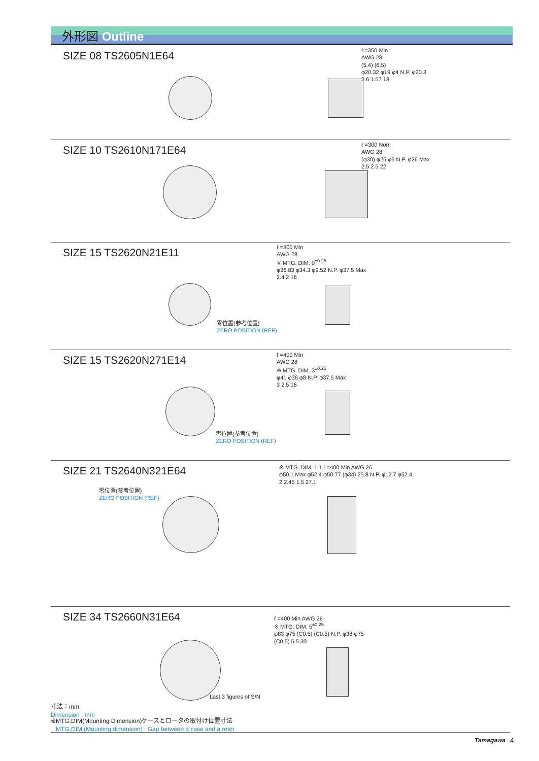外形図 Outline
SIZE 08 TS2605N1E64
ℓ =350 Min
AWG 28
(5.4) (6.5)
φ20.32 φ19 φ4 N.P. φ20.3
2.6 1.57 18
SIZE 10 TS2610N171E64
ℓ =300 Nom
AWG 28
(φ30) φ25 φ6 N.P. φ26 Max
2.5 2.5 22
SIZE 15 TS2620N21E11
ℓ =300 Min
AWG 28
※ MTG. DIM. 0<sup>±0.25</sup>
φ36.83 φ34.3 φ9.52 N.P. φ37.5 Max
2.4 2 16
零位置(参考位置)
ZERO POSITION (REF)
SIZE 15 TS2620N271E14
ℓ =400 Min
AWG 28
※ MTG. DIM. 3<sup>±0.25</sup>
φ41 φ36 φ8 N.P. φ37.5 Max
3 2.5 16
零位置(参考位置)
ZERO POSITION (REF)
SIZE 21 TS2640N321E64
零位置(参考位置)
ZERO POSITION (REF)
※ MTG. DIM. 1.1 ℓ =400 Min AWG 26
φ50.1 Max φ52.4 φ50.77 (φ34) 25.8 N.P. φ12.7 φ52.4
2 2.45 1.5 27.1
SIZE 34 TS2660N31E64
ℓ =400 Min AWG 26
※ MTG. DIM. 5<sup>±0.25</sup>
φ83 φ75 (C0.5) (C0.5) N.P. φ38 φ75
(C0.5) 5 5 30
Last 3 figures of S/N
寸法：mm
Dimension : mm
※MTG.DIM(Mounting Dimension)ケースとロータの取付け位置寸法
MTG.DIM (Mounting dimension) : Gap between a case and a rotor
Tamagawa 4